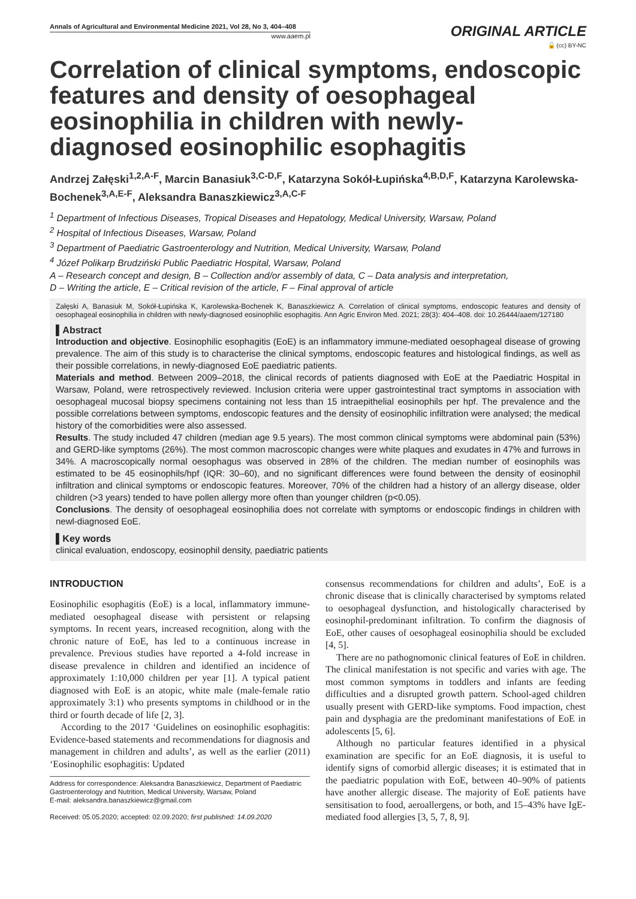Annals of Agricultural and Environmental Medicine 2021, Vol 28, No 3, 404–408
www.aaem.pl
ORIGINAL ARTICLE
🔓 (cc) BY-NC
Correlation of clinical symptoms, endoscopic features and density of oesophageal eosinophilia in children with newly-diagnosed eosinophilic esophagitis
Andrzej Załęski<sup>1,2,A-F</sup>, Marcin Banasiuk<sup>3,C-D,F</sup>, Katarzyna Sokół-Łupińska<sup>4,B,D,F</sup>, Katarzyna Karolewska-Bochenek<sup>3,A,E-F</sup>, Aleksandra Banaszkiewicz<sup>3,A,C-F</sup>
<sup>1</sup> Department of Infectious Diseases, Tropical Diseases and Hepatology, Medical University, Warsaw, Poland
<sup>2</sup> Hospital of Infectious Diseases, Warsaw, Poland
<sup>3</sup> Department of Paediatric Gastroenterology and Nutrition, Medical University, Warsaw, Poland
<sup>4</sup> Józef Polikarp Brudziński Public Paediatric Hospital, Warsaw, Poland
A – Research concept and design, B – Collection and/or assembly of data, C – Data analysis and interpretation,
D – Writing the article, E – Critical revision of the article, F – Final approval of article
Załęski A, Banasiuk M, Sokół-Łupińska K, Karolewska-Bochenek K, Banaszkiewicz A. Correlation of clinical symptoms, endoscopic features and density of oesophageal eosinophilia in children with newly-diagnosed eosinophilic esophagitis. Ann Agric Environ Med. 2021; 28(3): 404–408. doi: 10.26444/aaem/127180
▌Abstract
Introduction and objective. Eosinophilic esophagitis (EoE) is an inflammatory immune-mediated oesophageal disease of growing prevalence. The aim of this study is to characterise the clinical symptoms, endoscopic features and histological findings, as well as their possible correlations, in newly-diagnosed EoE paediatric patients.
Materials and method. Between 2009–2018, the clinical records of patients diagnosed with EoE at the Paediatric Hospital in Warsaw, Poland, were retrospectively reviewed. Inclusion criteria were upper gastrointestinal tract symptoms in association with oesophageal mucosal biopsy specimens containing not less than 15 intraepithelial eosinophils per hpf. The prevalence and the possible correlations between symptoms, endoscopic features and the density of eosinophilic infiltration were analysed; the medical history of the comorbidities were also assessed.
Results. The study included 47 children (median age 9.5 years). The most common clinical symptoms were abdominal pain (53%) and GERD-like symptoms (26%). The most common macroscopic changes were white plaques and exudates in 47% and furrows in 34%. A macroscopically normal oesophagus was observed in 28% of the children. The median number of eosinophils was estimated to be 45 eosinophils/hpf (IQR: 30–60), and no significant differences were found between the density of eosinophil infiltration and clinical symptoms or endoscopic features. Moreover, 70% of the children had a history of an allergy disease, older children (>3 years) tended to have pollen allergy more often than younger children (p<0.05).
Conclusions. The density of oesophageal eosinophilia does not correlate with symptoms or endoscopic findings in children with newl-diagnosed EoE.
▌Key words
clinical evaluation, endoscopy, eosinophil density, paediatric patients
INTRODUCTION
Eosinophilic esophagitis (EoE) is a local, inflammatory immune-mediated oesophageal disease with persistent or relapsing symptoms. In recent years, increased recognition, along with the chronic nature of EoE, has led to a continuous increase in prevalence. Previous studies have reported a 4-fold increase in disease prevalence in children and identified an incidence of approximately 1:10,000 children per year [1]. A typical patient diagnosed with EoE is an atopic, white male (male-female ratio approximately 3:1) who presents symptoms in childhood or in the third or fourth decade of life [2, 3].
According to the 2017 ‘Guidelines on eosinophilic esophagitis: Evidence-based statements and recommendations for diagnosis and management in children and adults’, as well as the earlier (2011) ‘Eosinophilic esophagitis: Updated
Address for correspondence: Aleksandra Banaszkiewicz, Department of Paediatric Gastroenterology and Nutrition, Medical University, Warsaw, Poland
E-mail: aleksandra.banaszkiewicz@gmail.com
Received: 05.05.2020; accepted: 02.09.2020; first published: 14.09.2020
consensus recommendations for children and adults’, EoE is a chronic disease that is clinically characterised by symptoms related to oesophageal dysfunction, and histologically characterised by eosinophil-predominant infiltration. To confirm the diagnosis of EoE, other causes of oesophageal eosinophilia should be excluded [4, 5].
There are no pathognomonic clinical features of EoE in children. The clinical manifestation is not specific and varies with age. The most common symptoms in toddlers and infants are feeding difficulties and a disrupted growth pattern. School-aged children usually present with GERD-like symptoms. Food impaction, chest pain and dysphagia are the predominant manifestations of EoE in adolescents [5, 6].
Although no particular features identified in a physical examination are specific for an EoE diagnosis, it is useful to identify signs of comorbid allergic diseases; it is estimated that in the paediatric population with EoE, between 40–90% of patients have another allergic disease. The majority of EoE patients have sensitisation to food, aeroallergens, or both, and 15–43% have IgE-mediated food allergies [3, 5, 7, 8, 9].